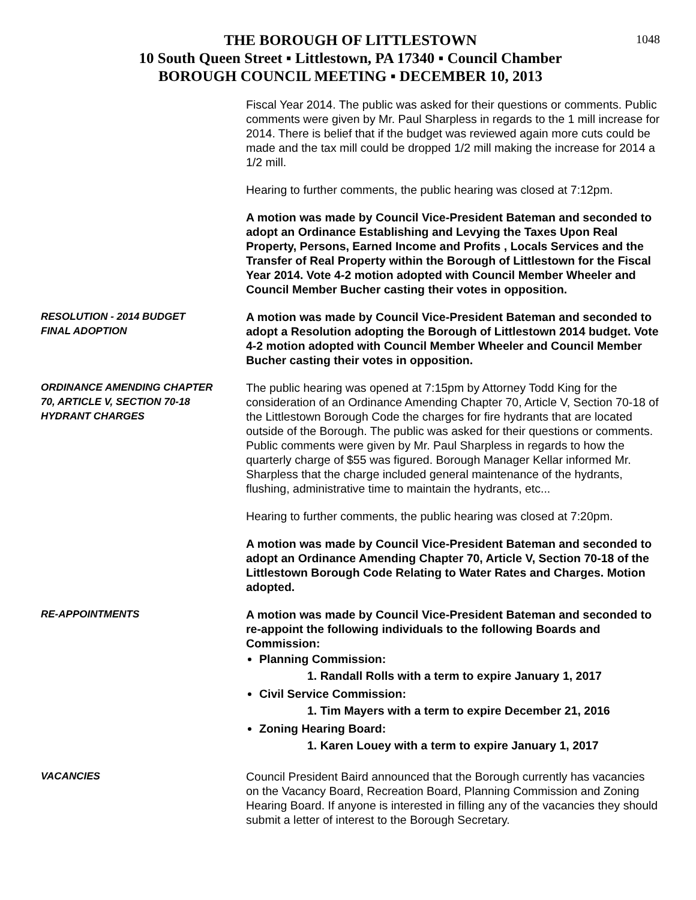1048
THE BOROUGH OF LITTLESTOWN
10 South Queen Street ▪ Littlestown, PA 17340 ▪ Council Chamber
BOROUGH COUNCIL MEETING ▪ DECEMBER 10, 2013
Fiscal Year 2014. The public was asked for their questions or comments. Public comments were given by Mr. Paul Sharpless in regards to the 1 mill increase for 2014. There is belief that if the budget was reviewed again more cuts could be made and the tax mill could be dropped 1/2 mill making the increase for 2014 a 1/2 mill.
Hearing to further comments, the public hearing was closed at 7:12pm.
A motion was made by Council Vice-President Bateman and seconded to adopt an Ordinance Establishing and Levying the Taxes Upon Real Property, Persons, Earned Income and Profits , Locals Services and the Transfer of Real Property within the Borough of Littlestown for the Fiscal Year 2014. Vote 4-2 motion adopted with Council Member Wheeler and Council Member Bucher casting their votes in opposition.
RESOLUTION - 2014 BUDGET
FINAL ADOPTION
A motion was made by Council Vice-President Bateman and seconded to adopt a Resolution adopting the Borough of Littlestown 2014 budget. Vote 4-2 motion adopted with Council Member Wheeler and Council Member Bucher casting their votes in opposition.
ORDINANCE AMENDING CHAPTER
70, ARTICLE V, SECTION 70-18
HYDRANT CHARGES
The public hearing was opened at 7:15pm by Attorney Todd King for the consideration of an Ordinance Amending Chapter 70, Article V, Section 70-18 of the Littlestown Borough Code the charges for fire hydrants that are located outside of the Borough. The public was asked for their questions or comments. Public comments were given by Mr. Paul Sharpless in regards to how the quarterly charge of $55 was figured. Borough Manager Kellar informed Mr. Sharpless that the charge included general maintenance of the hydrants, flushing, administrative time to maintain the hydrants, etc...
Hearing to further comments, the public hearing was closed at 7:20pm.
A motion was made by Council Vice-President Bateman and seconded to adopt an Ordinance Amending Chapter 70, Article V, Section 70-18 of the Littlestown Borough Code Relating to Water Rates and Charges. Motion adopted.
RE-APPOINTMENTS A motion was made by Council Vice-President Bateman and seconded to re-appoint the following individuals to the following Boards and Commission:
Planning Commission:
1. Randall Rolls with a term to expire January 1, 2017
Civil Service Commission:
1. Tim Mayers with a term to expire December 21, 2016
Zoning Hearing Board:
1. Karen Louey with a term to expire January 1, 2017
VACANCIES Council President Baird announced that the Borough currently has vacancies on the Vacancy Board, Recreation Board, Planning Commission and Zoning Hearing Board. If anyone is interested in filling any of the vacancies they should submit a letter of interest to the Borough Secretary.